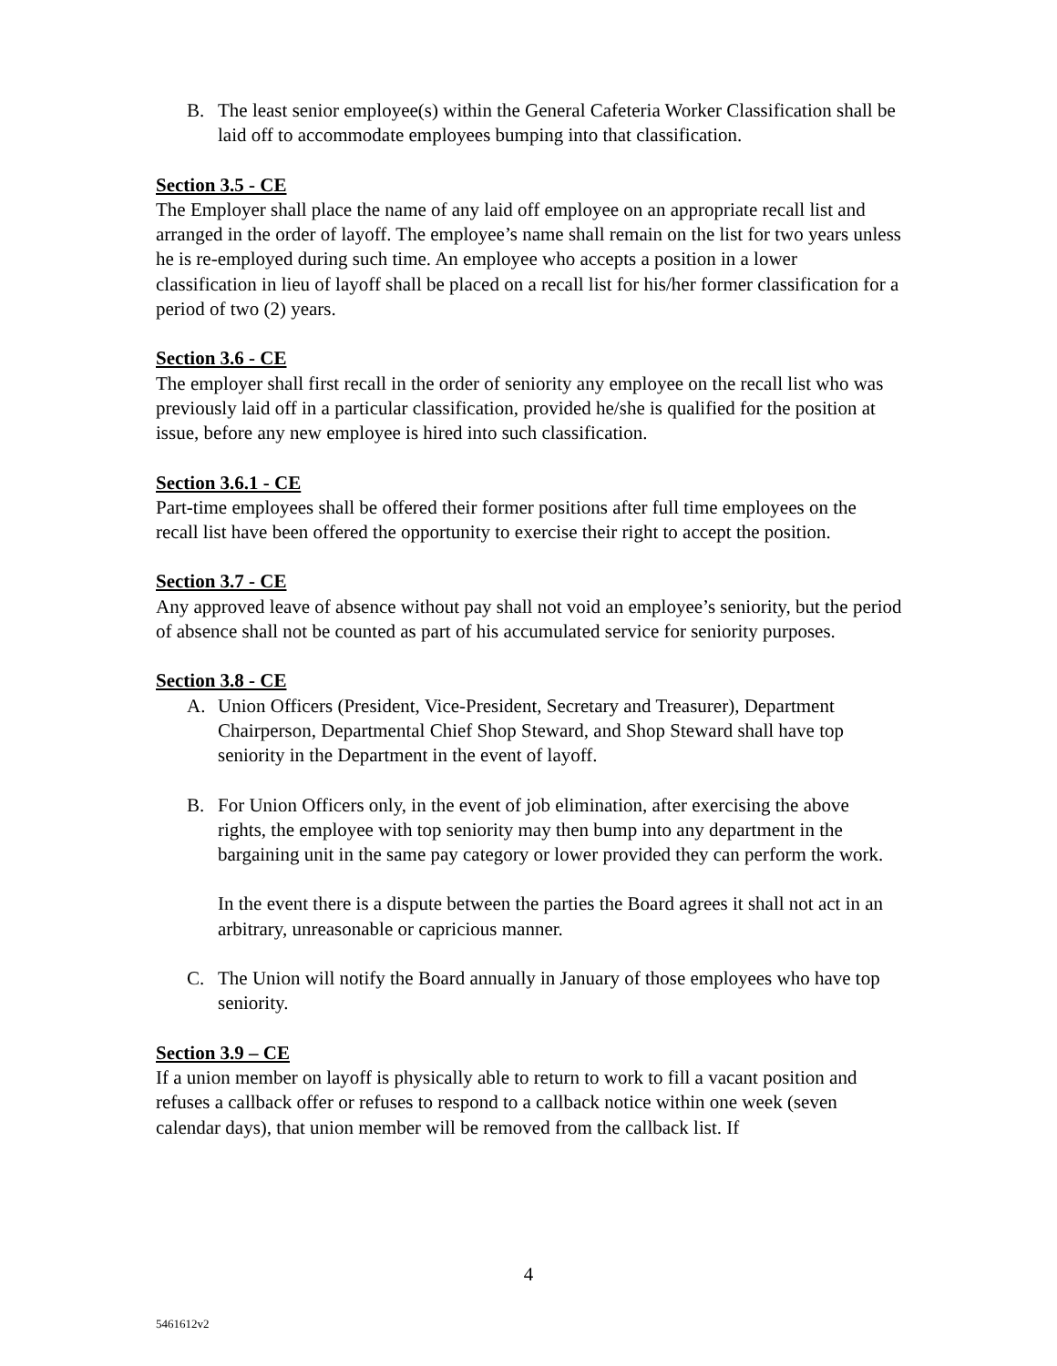B. The least senior employee(s) within the General Cafeteria Worker Classification shall be laid off to accommodate employees bumping into that classification.
Section 3.5 - CE
The Employer shall place the name of any laid off employee on an appropriate recall list and arranged in the order of layoff. The employee’s name shall remain on the list for two years unless he is re-employed during such time. An employee who accepts a position in a lower classification in lieu of layoff shall be placed on a recall list for his/her former classification for a period of two (2) years.
Section 3.6 - CE
The employer shall first recall in the order of seniority any employee on the recall list who was previously laid off in a particular classification, provided he/she is qualified for the position at issue, before any new employee is hired into such classification.
Section 3.6.1 - CE
Part-time employees shall be offered their former positions after full time employees on the recall list have been offered the opportunity to exercise their right to accept the position.
Section 3.7 - CE
Any approved leave of absence without pay shall not void an employee’s seniority, but the period of absence shall not be counted as part of his accumulated service for seniority purposes.
Section 3.8 - CE
A. Union Officers (President, Vice-President, Secretary and Treasurer), Department Chairperson, Departmental Chief Shop Steward, and Shop Steward shall have top seniority in the Department in the event of layoff.
B. For Union Officers only, in the event of job elimination, after exercising the above rights, the employee with top seniority may then bump into any department in the bargaining unit in the same pay category or lower provided they can perform the work.
In the event there is a dispute between the parties the Board agrees it shall not act in an arbitrary, unreasonable or capricious manner.
C. The Union will notify the Board annually in January of those employees who have top seniority.
Section 3.9 – CE
If a union member on layoff is physically able to return to work to fill a vacant position and refuses a callback offer or refuses to respond to a callback notice within one week (seven calendar days), that union member will be removed from the callback list. If
4
5461612v2